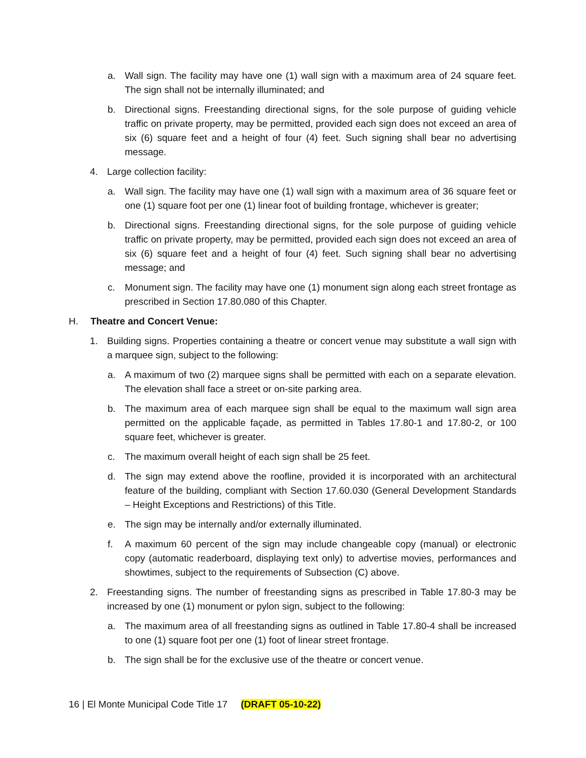a. Wall sign. The facility may have one (1) wall sign with a maximum area of 24 square feet. The sign shall not be internally illuminated; and
b. Directional signs. Freestanding directional signs, for the sole purpose of guiding vehicle traffic on private property, may be permitted, provided each sign does not exceed an area of six (6) square feet and a height of four (4) feet. Such signing shall bear no advertising message.
4. Large collection facility:
a. Wall sign. The facility may have one (1) wall sign with a maximum area of 36 square feet or one (1) square foot per one (1) linear foot of building frontage, whichever is greater;
b. Directional signs. Freestanding directional signs, for the sole purpose of guiding vehicle traffic on private property, may be permitted, provided each sign does not exceed an area of six (6) square feet and a height of four (4) feet. Such signing shall bear no advertising message; and
c. Monument sign. The facility may have one (1) monument sign along each street frontage as prescribed in Section 17.80.080 of this Chapter.
H. Theatre and Concert Venue:
1. Building signs. Properties containing a theatre or concert venue may substitute a wall sign with a marquee sign, subject to the following:
a. A maximum of two (2) marquee signs shall be permitted with each on a separate elevation. The elevation shall face a street or on-site parking area.
b. The maximum area of each marquee sign shall be equal to the maximum wall sign area permitted on the applicable façade, as permitted in Tables 17.80-1 and 17.80-2, or 100 square feet, whichever is greater.
c. The maximum overall height of each sign shall be 25 feet.
d. The sign may extend above the roofline, provided it is incorporated with an architectural feature of the building, compliant with Section 17.60.030 (General Development Standards – Height Exceptions and Restrictions) of this Title.
e. The sign may be internally and/or externally illuminated.
f. A maximum 60 percent of the sign may include changeable copy (manual) or electronic copy (automatic readerboard, displaying text only) to advertise movies, performances and showtimes, subject to the requirements of Subsection (C) above.
2. Freestanding signs. The number of freestanding signs as prescribed in Table 17.80-3 may be increased by one (1) monument or pylon sign, subject to the following:
a. The maximum area of all freestanding signs as outlined in Table 17.80-4 shall be increased to one (1) square foot per one (1) foot of linear street frontage.
b. The sign shall be for the exclusive use of the theatre or concert venue.
16 | El Monte Municipal Code Title 17 (DRAFT 05-10-22)